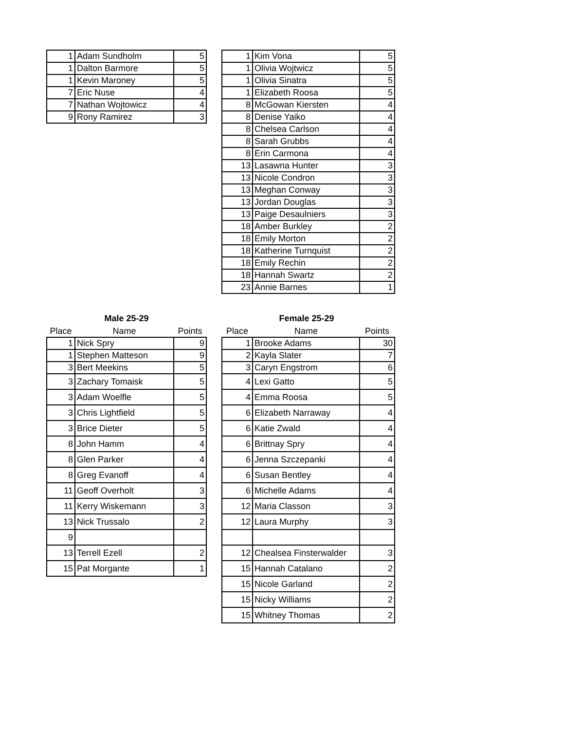| 1 | Adam Sundholm | 5 |
| 1 | Dalton Barmore | 5 |
| 1 | Kevin Maroney | 5 |
| 7 | Eric Nuse | 4 |
| 7 | Nathan Wojtowicz | 4 |
| 9 | Rony Ramirez | 3 |
| 1 | Kim Vona | 5 |
| 1 | Olivia Wojtwicz | 5 |
| 1 | Olivia Sinatra | 5 |
| 1 | Elizabeth Roosa | 5 |
| 8 | McGowan Kiersten | 4 |
| 8 | Denise Yaiko | 4 |
| 8 | Chelsea Carlson | 4 |
| 8 | Sarah Grubbs | 4 |
| 8 | Erin Carmona | 4 |
| 13 | Lasawna Hunter | 3 |
| 13 | Nicole Condron | 3 |
| 13 | Meghan Conway | 3 |
| 13 | Jordan Douglas | 3 |
| 13 | Paige Desaulniers | 3 |
| 18 | Amber Burkley | 2 |
| 18 | Emily Morton | 2 |
| 18 | Katherine Turnquist | 2 |
| 18 | Emily Rechin | 2 |
| 18 | Hannah Swartz | 2 |
| 23 | Annie Barnes | 1 |
Male 25-29
| Place | Name | Points |
| --- | --- | --- |
| 1 | Nick Spry | 9 |
| 1 | Stephen Matteson | 9 |
| 3 | Bert Meekins | 5 |
| 3 | Zachary Tomaisk | 5 |
| 3 | Adam Woelfle | 5 |
| 3 | Chris Lightfield | 5 |
| 3 | Brice Dieter | 5 |
| 8 | John Hamm | 4 |
| 8 | Glen Parker | 4 |
| 8 | Greg Evanoff | 4 |
| 11 | Geoff Overholt | 3 |
| 11 | Kerry Wiskemann | 3 |
| 13 | Nick Trussalo | 2 |
| 9 | | |
| 13 | Terrell Ezell | 2 |
| 15 | Pat Morgante | 1 |
Female 25-29
| Place | Name | Points |
| --- | --- | --- |
| 1 | Brooke Adams | 30 |
| 2 | Kayla Slater | 7 |
| 3 | Caryn Engstrom | 6 |
| 4 | Lexi Gatto | 5 |
| 4 | Emma Roosa | 5 |
| 6 | Elizabeth Narraway | 4 |
| 6 | Katie Zwald | 4 |
| 6 | Brittnay Spry | 4 |
| 6 | Jenna Szczepanki | 4 |
| 6 | Susan Bentley | 4 |
| 6 | Michelle Adams | 4 |
| 12 | Maria Classon | 3 |
| 12 | Laura Murphy | 3 |
| 12 | Chealsea Finsterwalder | 3 |
| 15 | Hannah Catalano | 2 |
| 15 | Nicole Garland | 2 |
| 15 | Nicky Williams | 2 |
| 15 | Whitney Thomas | 2 |